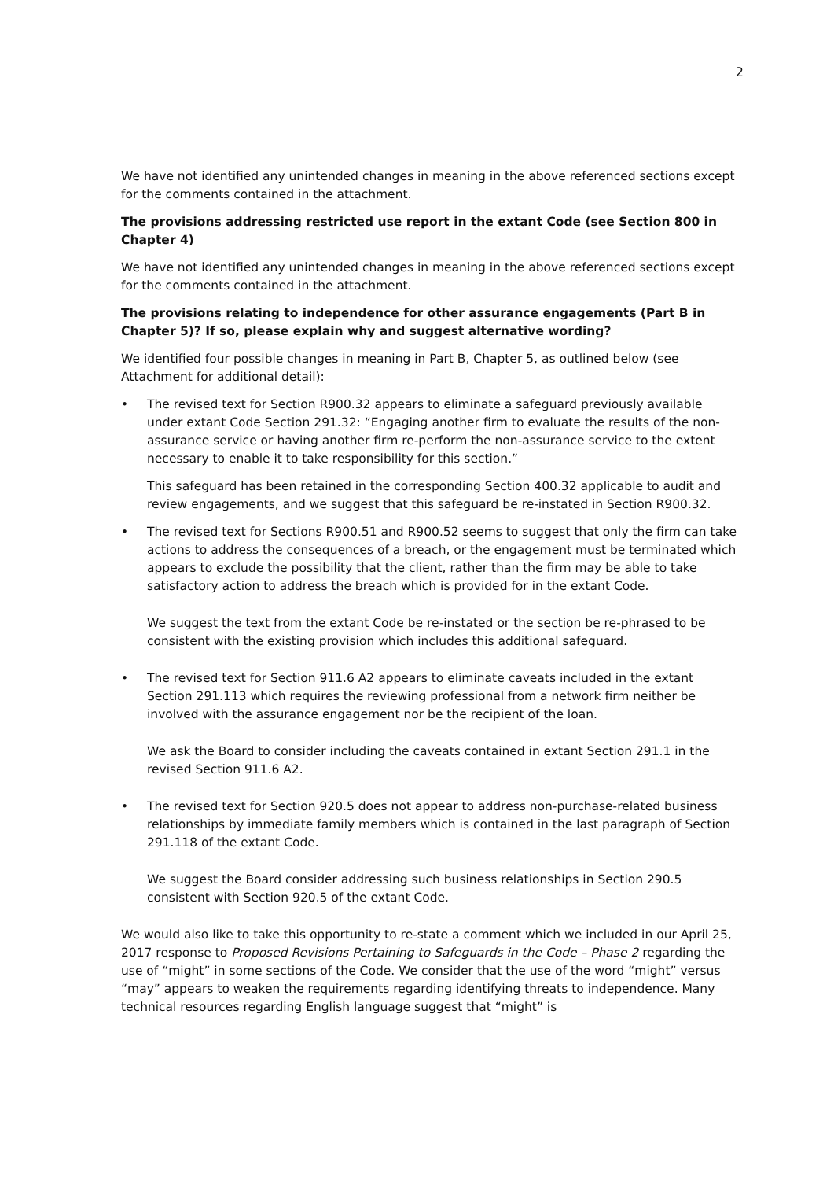2
We have not identified any unintended changes in meaning in the above referenced sections except for the comments contained in the attachment.
The provisions addressing restricted use report in the extant Code (see Section 800 in Chapter 4)
We have not identified any unintended changes in meaning in the above referenced sections except for the comments contained in the attachment.
The provisions relating to independence for other assurance engagements (Part B in Chapter 5)? If so, please explain why and suggest alternative wording?
We identified four possible changes in meaning in Part B, Chapter 5, as outlined below (see Attachment for additional detail):
•
The revised text for Section R900.32 appears to eliminate a safeguard previously available under extant Code Section 291.32: “Engaging another firm to evaluate the results of the non-assurance service or having another firm re-perform the non-assurance service to the extent necessary to enable it to take responsibility for this section.”
This safeguard has been retained in the corresponding Section 400.32 applicable to audit and review engagements, and we suggest that this safeguard be re-instated in Section R900.32.
•
The revised text for Sections R900.51 and R900.52 seems to suggest that only the firm can take actions to address the consequences of a breach, or the engagement must be terminated which appears to exclude the possibility that the client, rather than the firm may be able to take satisfactory action to address the breach which is provided for in the extant Code.
We suggest the text from the extant Code be re-instated or the section be re-phrased to be consistent with the existing provision which includes this additional safeguard.
•
The revised text for Section 911.6 A2 appears to eliminate caveats included in the extant Section 291.113 which requires the reviewing professional from a network firm neither be involved with the assurance engagement nor be the recipient of the loan.
We ask the Board to consider including the caveats contained in extant Section 291.1 in the revised Section 911.6 A2.
•
The revised text for Section 920.5 does not appear to address non-purchase-related business relationships by immediate family members which is contained in the last paragraph of Section 291.118 of the extant Code.
We suggest the Board consider addressing such business relationships in Section 290.5 consistent with Section 920.5 of the extant Code.
We would also like to take this opportunity to re-state a comment which we included in our April 25, 2017 response to Proposed Revisions Pertaining to Safeguards in the Code – Phase 2 regarding the use of “might” in some sections of the Code. We consider that the use of the word “might” versus “may” appears to weaken the requirements regarding identifying threats to independence. Many technical resources regarding English language suggest that “might” is